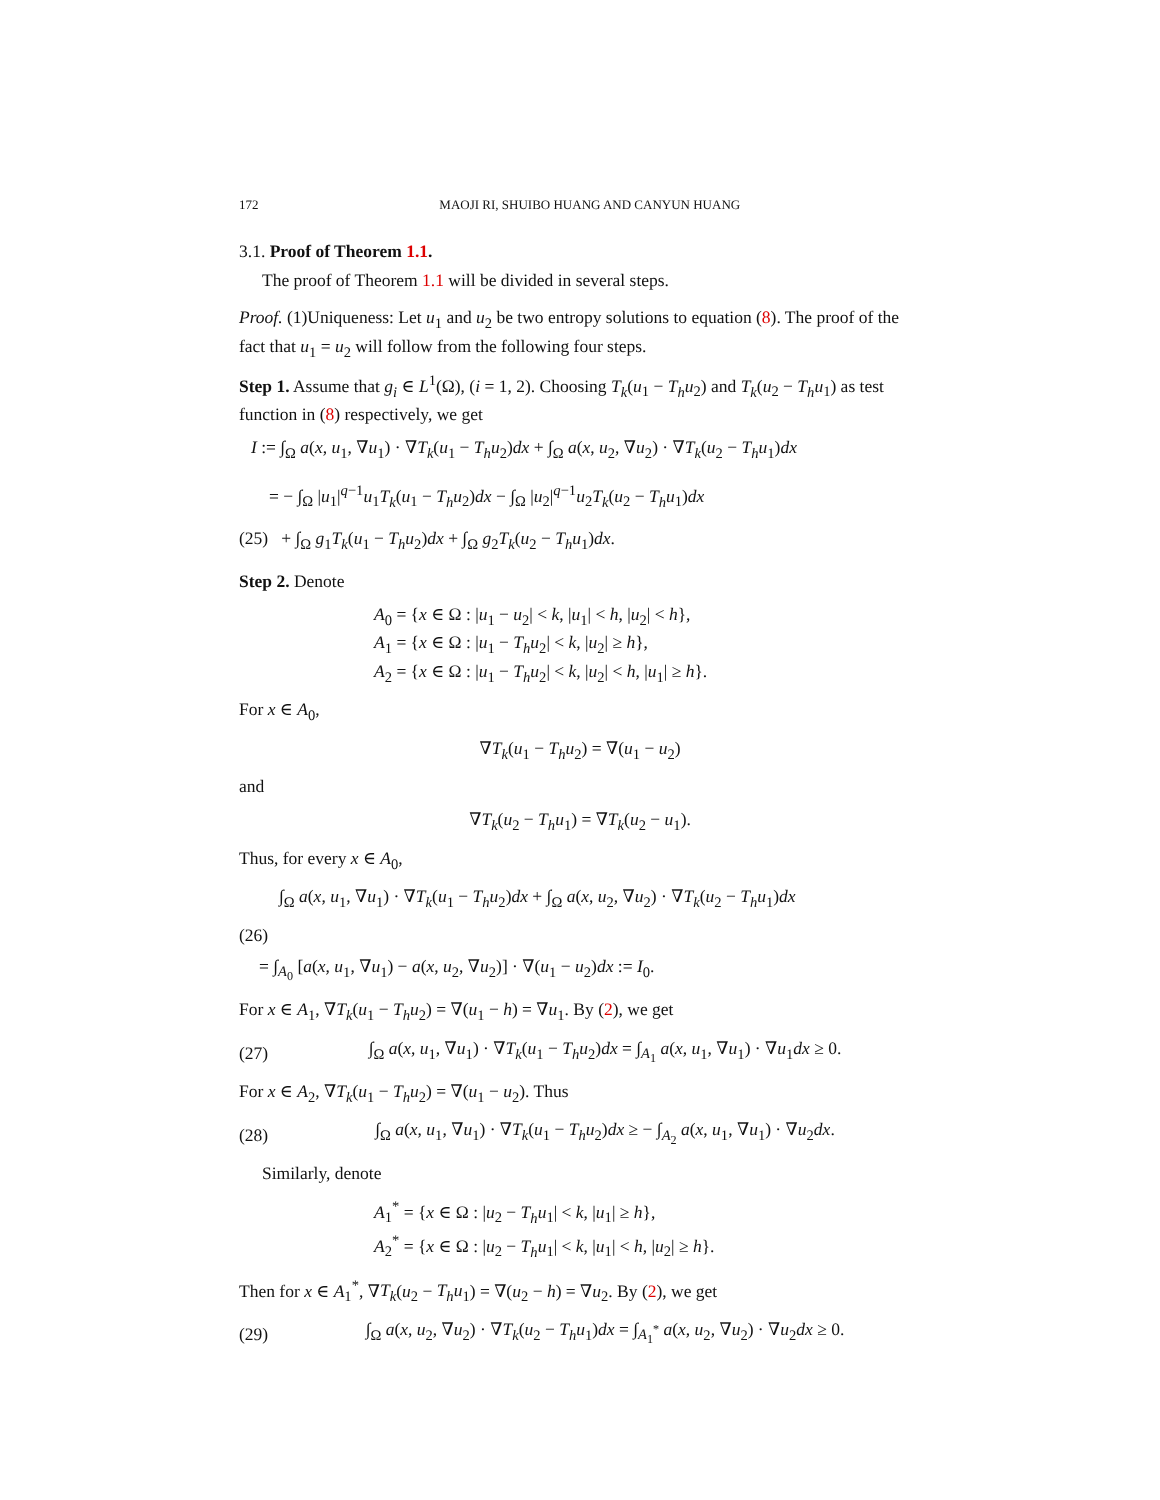172 MAOJI RI, SHUIBO HUANG AND CANYUN HUANG
3.1. Proof of Theorem 1.1.
The proof of Theorem 1.1 will be divided in several steps.
Proof. (1)Uniqueness: Let u<sub>1</sub> and u<sub>2</sub> be two entropy solutions to equation (8). The proof of the fact that u<sub>1</sub> = u<sub>2</sub> will follow from the following four steps.
Step 1. Assume that g<sub>i</sub> ∈ L<sup>1</sup>(Ω), (i = 1, 2). Choosing T<sub>k</sub>(u<sub>1</sub> − T<sub>h</sub>u<sub>2</sub>) and T<sub>k</sub>(u<sub>2</sub> − T<sub>h</sub>u<sub>1</sub>) as test function in (8) respectively, we get
I := ∫<sub>Ω</sub> a(x, u<sub>1</sub>, ∇u<sub>1</sub>) · ∇T<sub>k</sub>(u<sub>1</sub> − T<sub>h</sub>u<sub>2</sub>)dx + ∫<sub>Ω</sub> a(x, u<sub>2</sub>, ∇u<sub>2</sub>) · ∇T<sub>k</sub>(u<sub>2</sub> − T<sub>h</sub>u<sub>1</sub>)dx
= − ∫<sub>Ω</sub> |u<sub>1</sub>|<sup>q−1</sup>u<sub>1</sub>T<sub>k</sub>(u<sub>1</sub> − T<sub>h</sub>u<sub>2</sub>)dx − ∫<sub>Ω</sub> |u<sub>2</sub>|<sup>q−1</sup>u<sub>2</sub>T<sub>k</sub>(u<sub>2</sub> − T<sub>h</sub>u<sub>1</sub>)dx
(25) + ∫<sub>Ω</sub> g<sub>1</sub>T<sub>k</sub>(u<sub>1</sub> − T<sub>h</sub>u<sub>2</sub>)dx + ∫<sub>Ω</sub> g<sub>2</sub>T<sub>k</sub>(u<sub>2</sub> − T<sub>h</sub>u<sub>1</sub>)dx.
Step 2. Denote
A<sub>0</sub> = {x ∈ Ω : |u<sub>1</sub> − u<sub>2</sub>| < k, |u<sub>1</sub>| < h, |u<sub>2</sub>| < h},
A<sub>1</sub> = {x ∈ Ω : |u<sub>1</sub> − T<sub>h</sub>u<sub>2</sub>| < k, |u<sub>2</sub>| ≥ h},
A<sub>2</sub> = {x ∈ Ω : |u<sub>1</sub> − T<sub>h</sub>u<sub>2</sub>| < k, |u<sub>2</sub>| < h, |u<sub>1</sub>| ≥ h}.
For x ∈ A<sub>0</sub>,
∇T<sub>k</sub>(u<sub>1</sub> − T<sub>h</sub>u<sub>2</sub>) = ∇(u<sub>1</sub> − u<sub>2</sub>)
and
∇T<sub>k</sub>(u<sub>2</sub> − T<sub>h</sub>u<sub>1</sub>) = ∇T<sub>k</sub>(u<sub>2</sub> − u<sub>1</sub>).
Thus, for every x ∈ A<sub>0</sub>,
∫<sub>Ω</sub> a(x, u<sub>1</sub>, ∇u<sub>1</sub>) · ∇T<sub>k</sub>(u<sub>1</sub> − T<sub>h</sub>u<sub>2</sub>)dx + ∫<sub>Ω</sub> a(x, u<sub>2</sub>, ∇u<sub>2</sub>) · ∇T<sub>k</sub>(u<sub>2</sub> − T<sub>h</sub>u<sub>1</sub>)dx
(26)
= ∫<sub>A<sub>0</sub></sub> [a(x, u<sub>1</sub>, ∇u<sub>1</sub>) − a(x, u<sub>2</sub>, ∇u<sub>2</sub>)] · ∇(u<sub>1</sub> − u<sub>2</sub>)dx := I<sub>0</sub>.
For x ∈ A<sub>1</sub>, ∇T<sub>k</sub>(u<sub>1</sub> − T<sub>h</sub>u<sub>2</sub>) = ∇(u<sub>1</sub> − h) = ∇u<sub>1</sub>. By (2), we get
(27) ∫<sub>Ω</sub> a(x, u<sub>1</sub>, ∇u<sub>1</sub>) · ∇T<sub>k</sub>(u<sub>1</sub> − T<sub>h</sub>u<sub>2</sub>)dx = ∫<sub>A<sub>1</sub></sub> a(x, u<sub>1</sub>, ∇u<sub>1</sub>) · ∇u<sub>1</sub>dx ≥ 0.
For x ∈ A<sub>2</sub>, ∇T<sub>k</sub>(u<sub>1</sub> − T<sub>h</sub>u<sub>2</sub>) = ∇(u<sub>1</sub> − u<sub>2</sub>). Thus
(28) ∫<sub>Ω</sub> a(x, u<sub>1</sub>, ∇u<sub>1</sub>) · ∇T<sub>k</sub>(u<sub>1</sub> − T<sub>h</sub>u<sub>2</sub>)dx ≥ − ∫<sub>A<sub>2</sub></sub> a(x, u<sub>1</sub>, ∇u<sub>1</sub>) · ∇u<sub>2</sub>dx.
Similarly, denote
A<sub>1</sub><sup>*</sup> = {x ∈ Ω : |u<sub>2</sub> − T<sub>h</sub>u<sub>1</sub>| < k, |u<sub>1</sub>| ≥ h},
A<sub>2</sub><sup>*</sup> = {x ∈ Ω : |u<sub>2</sub> − T<sub>h</sub>u<sub>1</sub>| < k, |u<sub>1</sub>| < h, |u<sub>2</sub>| ≥ h}.
Then for x ∈ A<sub>1</sub><sup>*</sup>, ∇T<sub>k</sub>(u<sub>2</sub> − T<sub>h</sub>u<sub>1</sub>) = ∇(u<sub>2</sub> − h) = ∇u<sub>2</sub>. By (2), we get
(29) ∫<sub>Ω</sub> a(x, u<sub>2</sub>, ∇u<sub>2</sub>) · ∇T<sub>k</sub>(u<sub>2</sub> − T<sub>h</sub>u<sub>1</sub>)dx = ∫<sub>A<sub>1</sub><sup>*</sup></sub> a(x, u<sub>2</sub>, ∇u<sub>2</sub>) · ∇u<sub>2</sub>dx ≥ 0.